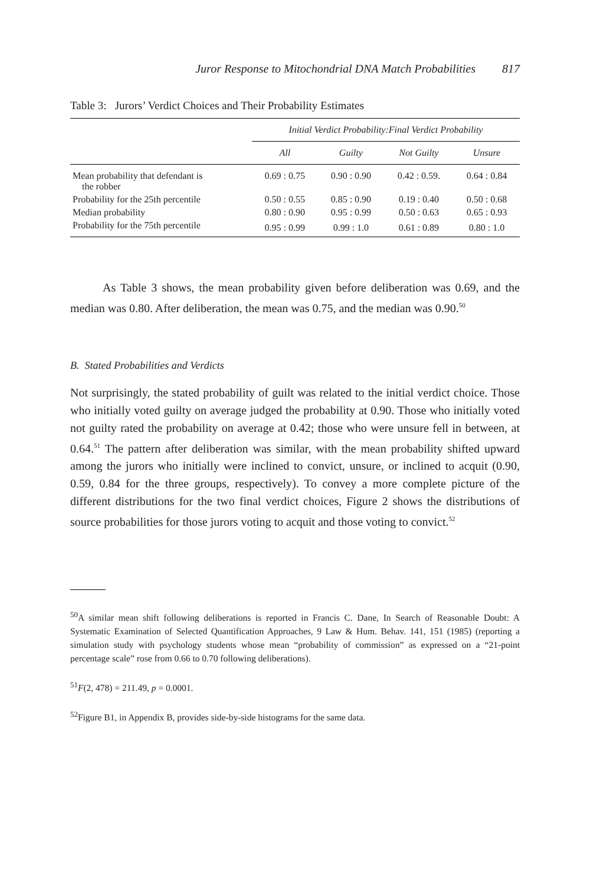Juror Response to Mitochondrial DNA Match Probabilities 817
Table 3: Jurors’ Verdict Choices and Their Probability Estimates
| | Initial Verdict Probability:Final Verdict Probability | | | |
| --- | --- | --- | --- | --- |
| | All | Guilty | Not Guilty | Unsure |
| Mean probability that defendant is the robber | 0.69 : 0.75 | 0.90 : 0.90 | 0.42 : 0.59. | 0.64 : 0.84 |
| Probability for the 25th percentile | 0.50 : 0.55 | 0.85 : 0.90 | 0.19 : 0.40 | 0.50 : 0.68 |
| Median probability | 0.80 : 0.90 | 0.95 : 0.99 | 0.50 : 0.63 | 0.65 : 0.93 |
| Probability for the 75th percentile | 0.95 : 0.99 | 0.99 : 1.0 | 0.61 : 0.89 | 0.80 : 1.0 |
As Table 3 shows, the mean probability given before deliberation was 0.69, and the median was 0.80. After deliberation, the mean was 0.75, and the median was 0.90.<sup>50</sup>
B. Stated Probabilities and Verdicts
Not surprisingly, the stated probability of guilt was related to the initial verdict choice. Those who initially voted guilty on average judged the probability at 0.90. Those who initially voted not guilty rated the probability on average at 0.42; those who were unsure fell in between, at 0.64.<sup>51</sup> The pattern after deliberation was similar, with the mean probability shifted upward among the jurors who initially were inclined to convict, unsure, or inclined to acquit (0.90, 0.59, 0.84 for the three groups, respectively). To convey a more complete picture of the different distributions for the two final verdict choices, Figure 2 shows the distributions of source probabilities for those jurors voting to acquit and those voting to convict.<sup>52</sup>
<sup>50</sup> A similar mean shift following deliberations is reported in Francis C. Dane, In Search of Reasonable Doubt: A Systematic Examination of Selected Quantification Approaches, 9 Law & Hum. Behav. 141, 151 (1985) (reporting a simulation study with psychology students whose mean “probability of commission” as expressed on a “21-point percentage scale” rose from 0.66 to 0.70 following deliberations).
<sup>51</sup>F(2, 478) = 211.49, p = 0.0001.
<sup>52</sup> Figure B1, in Appendix B, provides side-by-side histograms for the same data.